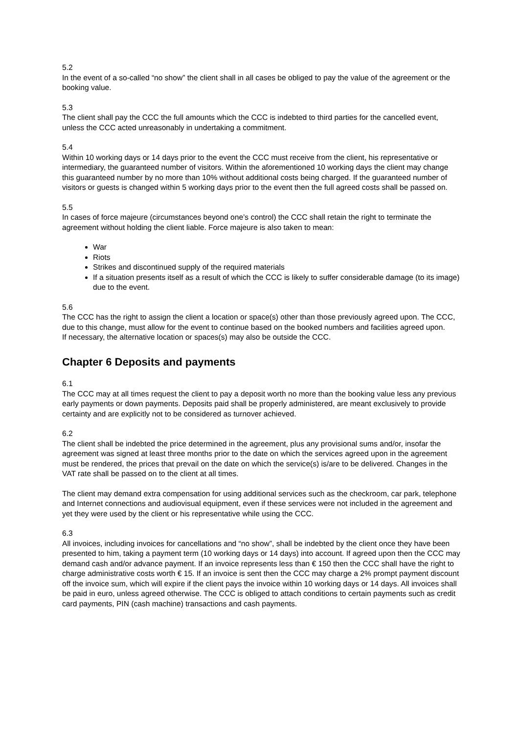5.2
In the event of a so-called “no show” the client shall in all cases be obliged to pay the value of the agreement or the booking value.
5.3
The client shall pay the CCC the full amounts which the CCC is indebted to third parties for the cancelled event, unless the CCC acted unreasonably in undertaking a commitment.
5.4
Within 10 working days or 14 days prior to the event the CCC must receive from the client, his representative or intermediary, the guaranteed number of visitors. Within the aforementioned 10 working days the client may change this guaranteed number by no more than 10% without additional costs being charged. If the guaranteed number of visitors or guests is changed within 5 working days prior to the event then the full agreed costs shall be passed on.
5.5
In cases of force majeure (circumstances beyond one’s control) the CCC shall retain the right to terminate the agreement without holding the client liable. Force majeure is also taken to mean:
War
Riots
Strikes and discontinued supply of the required materials
If a situation presents itself as a result of which the CCC is likely to suffer considerable damage (to its image) due to the event.
5.6
The CCC has the right to assign the client a location or space(s) other than those previously agreed upon. The CCC, due to this change, must allow for the event to continue based on the booked numbers and facilities agreed upon.
If necessary, the alternative location or spaces(s) may also be outside the CCC.
Chapter 6 Deposits and payments
6.1
The CCC may at all times request the client to pay a deposit worth no more than the booking value less any previous early payments or down payments. Deposits paid shall be properly administered, are meant exclusively to provide certainty and are explicitly not to be considered as turnover achieved.
6.2
The client shall be indebted the price determined in the agreement, plus any provisional sums and/or, insofar the agreement was signed at least three months prior to the date on which the services agreed upon in the agreement must be rendered, the prices that prevail on the date on which the service(s) is/are to be delivered. Changes in the VAT rate shall be passed on to the client at all times.
The client may demand extra compensation for using additional services such as the checkroom, car park, telephone and Internet connections and audiovisual equipment, even if these services were not included in the agreement and yet they were used by the client or his representative while using the CCC.
6.3
All invoices, including invoices for cancellations and “no show”, shall be indebted by the client once they have been presented to him, taking a payment term (10 working days or 14 days) into account. If agreed upon then the CCC may demand cash and/or advance payment. If an invoice represents less than € 150 then the CCC shall have the right to charge administrative costs worth € 15. If an invoice is sent then the CCC may charge a 2% prompt payment discount off the invoice sum, which will expire if the client pays the invoice within 10 working days or 14 days. All invoices shall be paid in euro, unless agreed otherwise. The CCC is obliged to attach conditions to certain payments such as credit card payments, PIN (cash machine) transactions and cash payments.